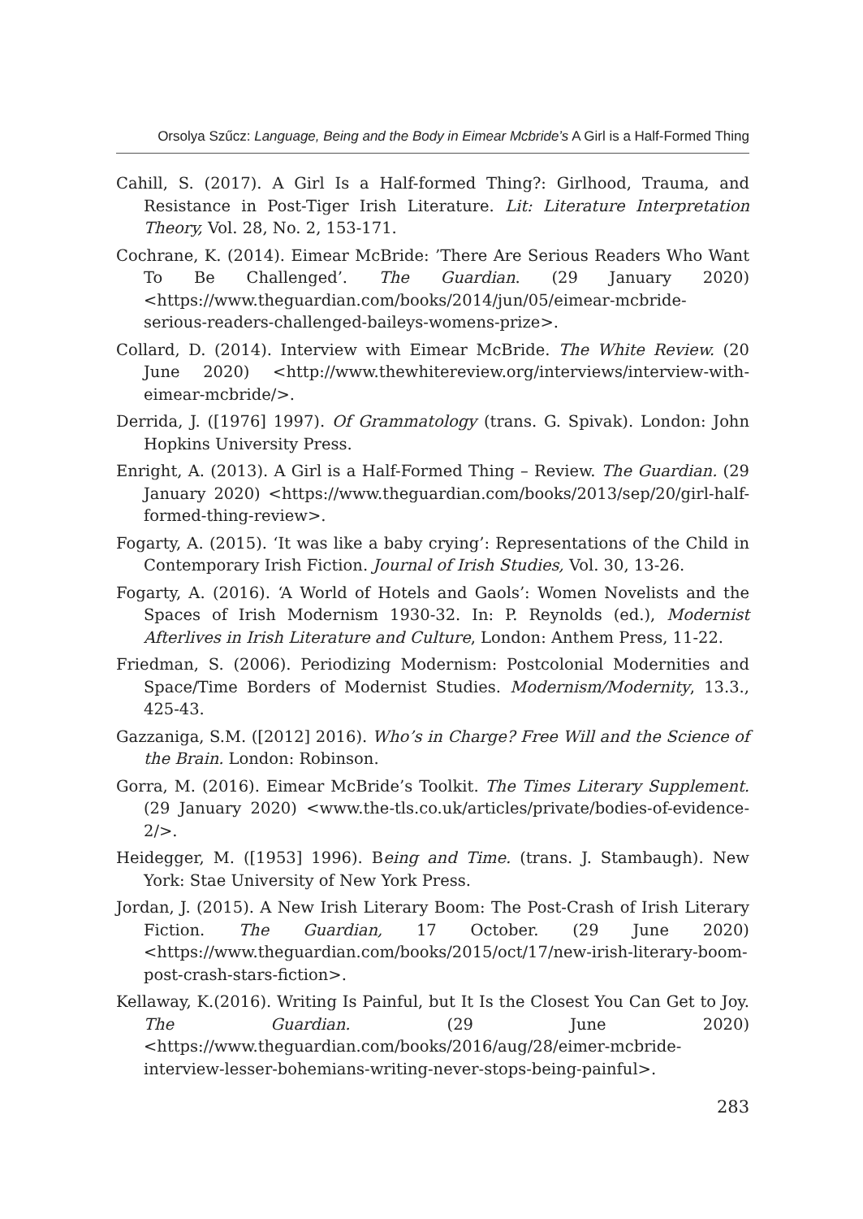Orsolya Szűcz: Language, Being and the Body in Eimear Mcbride’s A Girl is a Half-Formed Thing
Cahill, S. (2017). A Girl Is a Half-formed Thing?: Girlhood, Trauma, and Resistance in Post-Tiger Irish Literature. Lit: Literature Interpretation Theory, Vol. 28, No. 2, 153-171.
Cochrane, K. (2014). Eimear McBride: ’There Are Serious Readers Who Want To Be Challenged’. The Guardian. (29 January 2020) <https://www.theguardian.com/books/2014/jun/05/eimear-mcbride-serious-readers-challenged-baileys-womens-prize>.
Collard, D. (2014). Interview with Eimear McBride. The White Review. (20 June 2020) <http://www.thewhitereview.org/interviews/interview-with-eimear-mcbride/>.
Derrida, J. ([1976] 1997). Of Grammatology (trans. G. Spivak). London: John Hopkins University Press.
Enright, A. (2013). A Girl is a Half-Formed Thing – Review. The Guardian. (29 January 2020) <https://www.theguardian.com/books/2013/sep/20/girl-half-formed-thing-review>.
Fogarty, A. (2015). ‘It was like a baby crying’: Representations of the Child in Contemporary Irish Fiction. Journal of Irish Studies, Vol. 30, 13-26.
Fogarty, A. (2016). ‘A World of Hotels and Gaols’: Women Novelists and the Spaces of Irish Modernism 1930-32. In: P. Reynolds (ed.), Modernist Afterlives in Irish Literature and Culture, London: Anthem Press, 11-22.
Friedman, S. (2006). Periodizing Modernism: Postcolonial Modernities and Space/Time Borders of Modernist Studies. Modernism/Modernity, 13.3., 425-43.
Gazzaniga, S.M. ([2012] 2016). Who’s in Charge? Free Will and the Science of the Brain. London: Robinson.
Gorra, M. (2016). Eimear McBride’s Toolkit. The Times Literary Supplement. (29 January 2020) <www.the-tls.co.uk/articles/private/bodies-of-evidence-2/>.
Heidegger, M. ([1953] 1996). Being and Time. (trans. J. Stambaugh). New York: Stae University of New York Press.
Jordan, J. (2015). A New Irish Literary Boom: The Post-Crash of Irish Literary Fiction. The Guardian, 17 October. (29 June 2020) <https://www.theguardian.com/books/2015/oct/17/new-irish-literary-boom-post-crash-stars-fiction>.
Kellaway, K.(2016). Writing Is Painful, but It Is the Closest You Can Get to Joy. The Guardian. (29 June 2020) <https://www.theguardian.com/books/2016/aug/28/eimer-mcbride-interview-lesser-bohemians-writing-never-stops-being-painful>.
283